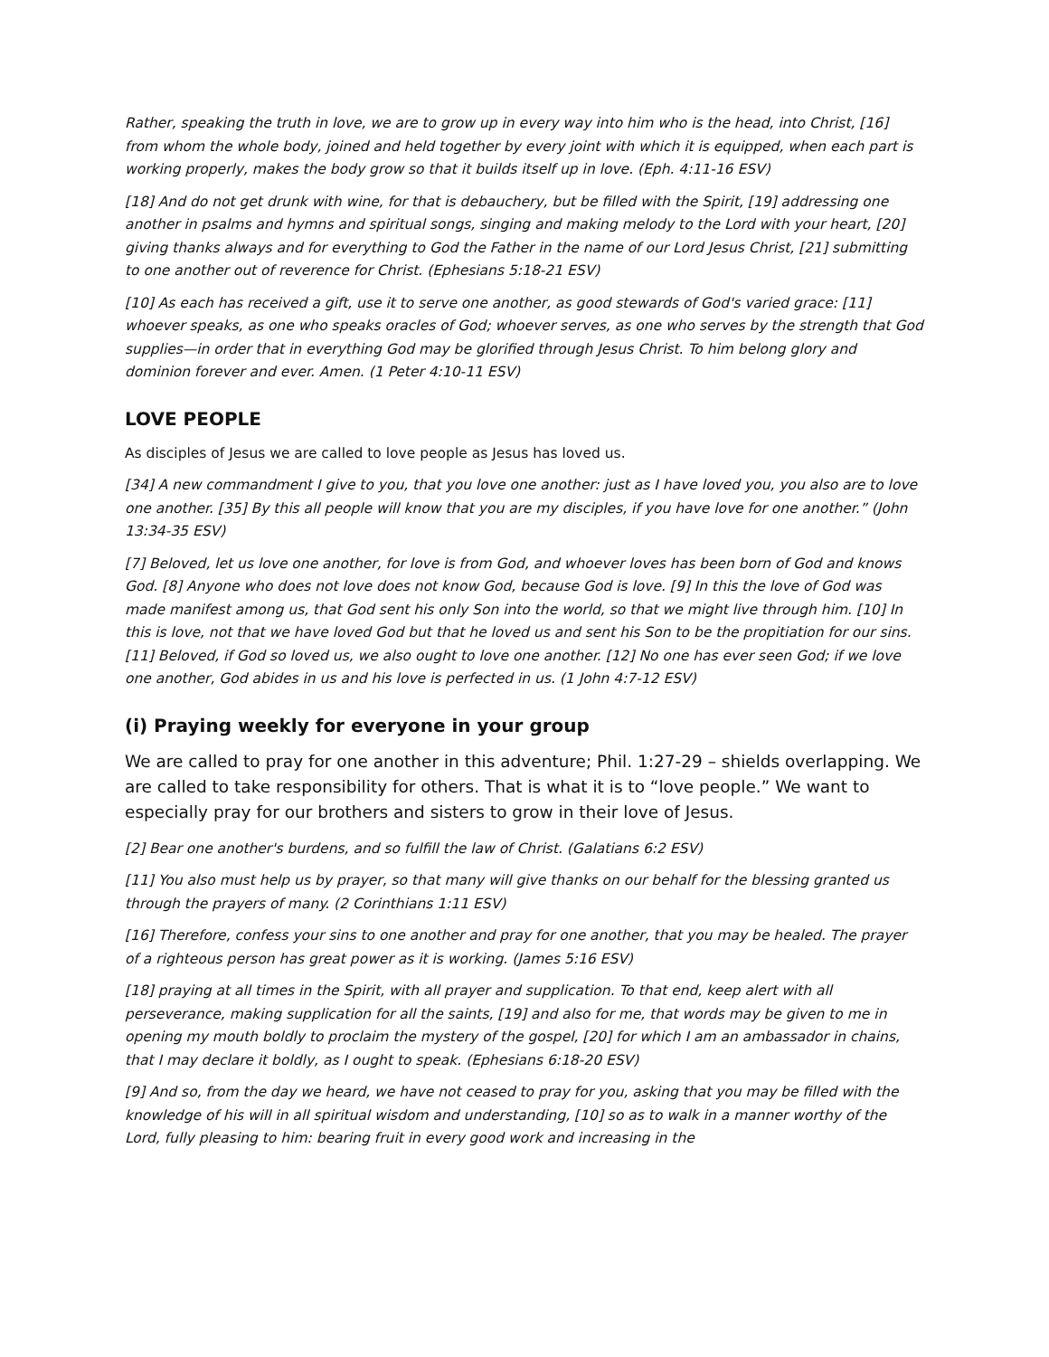Rather, speaking the truth in love, we are to grow up in every way into him who is the head, into Christ, [16] from whom the whole body, joined and held together by every joint with which it is equipped, when each part is working properly, makes the body grow so that it builds itself up in love. (Eph. 4:11-16 ESV)
[18] And do not get drunk with wine, for that is debauchery, but be filled with the Spirit, [19] addressing one another in psalms and hymns and spiritual songs, singing and making melody to the Lord with your heart, [20] giving thanks always and for everything to God the Father in the name of our Lord Jesus Christ, [21] submitting to one another out of reverence for Christ. (Ephesians 5:18-21 ESV)
[10] As each has received a gift, use it to serve one another, as good stewards of God's varied grace: [11] whoever speaks, as one who speaks oracles of God; whoever serves, as one who serves by the strength that God supplies—in order that in everything God may be glorified through Jesus Christ. To him belong glory and dominion forever and ever. Amen. (1 Peter 4:10-11 ESV)
LOVE PEOPLE
As disciples of Jesus we are called to love people as Jesus has loved us.
[34] A new commandment I give to you, that you love one another: just as I have loved you, you also are to love one another. [35] By this all people will know that you are my disciples, if you have love for one another.” (John 13:34-35 ESV)
[7] Beloved, let us love one another, for love is from God, and whoever loves has been born of God and knows God. [8] Anyone who does not love does not know God, because God is love. [9] In this the love of God was made manifest among us, that God sent his only Son into the world, so that we might live through him. [10] In this is love, not that we have loved God but that he loved us and sent his Son to be the propitiation for our sins. [11] Beloved, if God so loved us, we also ought to love one another. [12] No one has ever seen God; if we love one another, God abides in us and his love is perfected in us. (1 John 4:7-12 ESV)
(i) Praying weekly for everyone in your group
We are called to pray for one another in this adventure; Phil. 1:27-29 – shields overlapping. We are called to take responsibility for others. That is what it is to “love people.” We want to especially pray for our brothers and sisters to grow in their love of Jesus.
[2] Bear one another's burdens, and so fulfill the law of Christ. (Galatians 6:2 ESV)
[11] You also must help us by prayer, so that many will give thanks on our behalf for the blessing granted us through the prayers of many. (2 Corinthians 1:11 ESV)
[16] Therefore, confess your sins to one another and pray for one another, that you may be healed. The prayer of a righteous person has great power as it is working. (James 5:16 ESV)
[18] praying at all times in the Spirit, with all prayer and supplication. To that end, keep alert with all perseverance, making supplication for all the saints, [19] and also for me, that words may be given to me in opening my mouth boldly to proclaim the mystery of the gospel, [20] for which I am an ambassador in chains, that I may declare it boldly, as I ought to speak. (Ephesians 6:18-20 ESV)
[9] And so, from the day we heard, we have not ceased to pray for you, asking that you may be filled with the knowledge of his will in all spiritual wisdom and understanding, [10] so as to walk in a manner worthy of the Lord, fully pleasing to him: bearing fruit in every good work and increasing in the